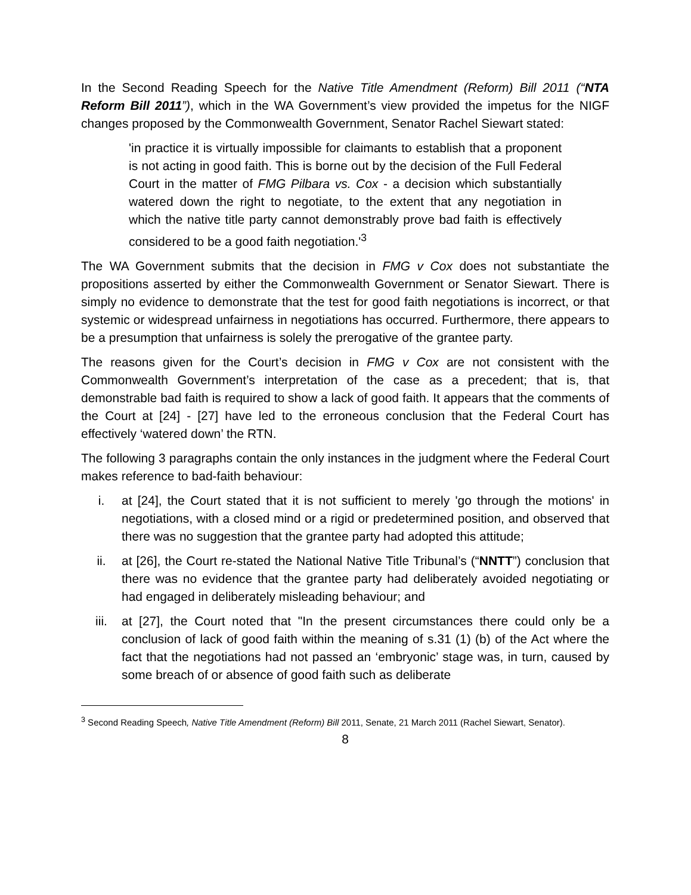In the Second Reading Speech for the Native Title Amendment (Reform) Bill 2011 (“NTA Reform Bill 2011”), which in the WA Government’s view provided the impetus for the NIGF changes proposed by the Commonwealth Government, Senator Rachel Siewart stated:
'in practice it is virtually impossible for claimants to establish that a proponent is not acting in good faith. This is borne out by the decision of the Full Federal Court in the matter of FMG Pilbara vs. Cox - a decision which substantially watered down the right to negotiate, to the extent that any negotiation in which the native title party cannot demonstrably prove bad faith is effectively considered to be a good faith negotiation.'<sup>3</sup>
The WA Government submits that the decision in FMG v Cox does not substantiate the propositions asserted by either the Commonwealth Government or Senator Siewart. There is simply no evidence to demonstrate that the test for good faith negotiations is incorrect, or that systemic or widespread unfairness in negotiations has occurred. Furthermore, there appears to be a presumption that unfairness is solely the prerogative of the grantee party.
The reasons given for the Court’s decision in FMG v Cox are not consistent with the Commonwealth Government’s interpretation of the case as a precedent; that is, that demonstrable bad faith is required to show a lack of good faith. It appears that the comments of the Court at [24] - [27] have led to the erroneous conclusion that the Federal Court has effectively ‘watered down’ the RTN.
The following 3 paragraphs contain the only instances in the judgment where the Federal Court makes reference to bad-faith behaviour:
i. at [24], the Court stated that it is not sufficient to merely 'go through the motions' in negotiations, with a closed mind or a rigid or predetermined position, and observed that there was no suggestion that the grantee party had adopted this attitude;
ii. at [26], the Court re-stated the National Native Title Tribunal’s (“NNTT”) conclusion that there was no evidence that the grantee party had deliberately avoided negotiating or had engaged in deliberately misleading behaviour; and
iii. at [27], the Court noted that "In the present circumstances there could only be a conclusion of lack of good faith within the meaning of s.31 (1) (b) of the Act where the fact that the negotiations had not passed an ‘embryonic’ stage was, in turn, caused by some breach of or absence of good faith such as deliberate
<sup>3</sup> Second Reading Speech, Native Title Amendment (Reform) Bill 2011, Senate, 21 March 2011 (Rachel Siewart, Senator).
8